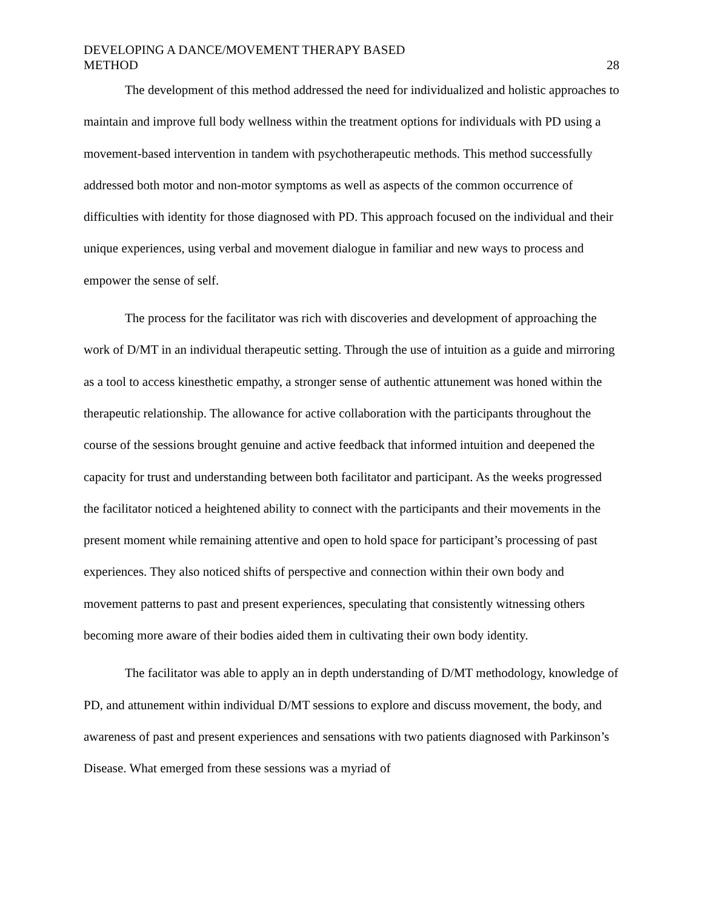DEVELOPING A DANCE/MOVEMENT THERAPY BASED
METHOD
28
The development of this method addressed the need for individualized and holistic approaches to maintain and improve full body wellness within the treatment options for individuals with PD using a movement-based intervention in tandem with psychotherapeutic methods. This method successfully addressed both motor and non-motor symptoms as well as aspects of the common occurrence of difficulties with identity for those diagnosed with PD. This approach focused on the individual and their unique experiences, using verbal and movement dialogue in familiar and new ways to process and empower the sense of self.
The process for the facilitator was rich with discoveries and development of approaching the work of D/MT in an individual therapeutic setting. Through the use of intuition as a guide and mirroring as a tool to access kinesthetic empathy, a stronger sense of authentic attunement was honed within the therapeutic relationship. The allowance for active collaboration with the participants throughout the course of the sessions brought genuine and active feedback that informed intuition and deepened the capacity for trust and understanding between both facilitator and participant. As the weeks progressed the facilitator noticed a heightened ability to connect with the participants and their movements in the present moment while remaining attentive and open to hold space for participant’s processing of past experiences. They also noticed shifts of perspective and connection within their own body and movement patterns to past and present experiences, speculating that consistently witnessing others becoming more aware of their bodies aided them in cultivating their own body identity.
The facilitator was able to apply an in depth understanding of D/MT methodology, knowledge of PD, and attunement within individual D/MT sessions to explore and discuss movement, the body, and awareness of past and present experiences and sensations with two patients diagnosed with Parkinson’s Disease. What emerged from these sessions was a myriad of